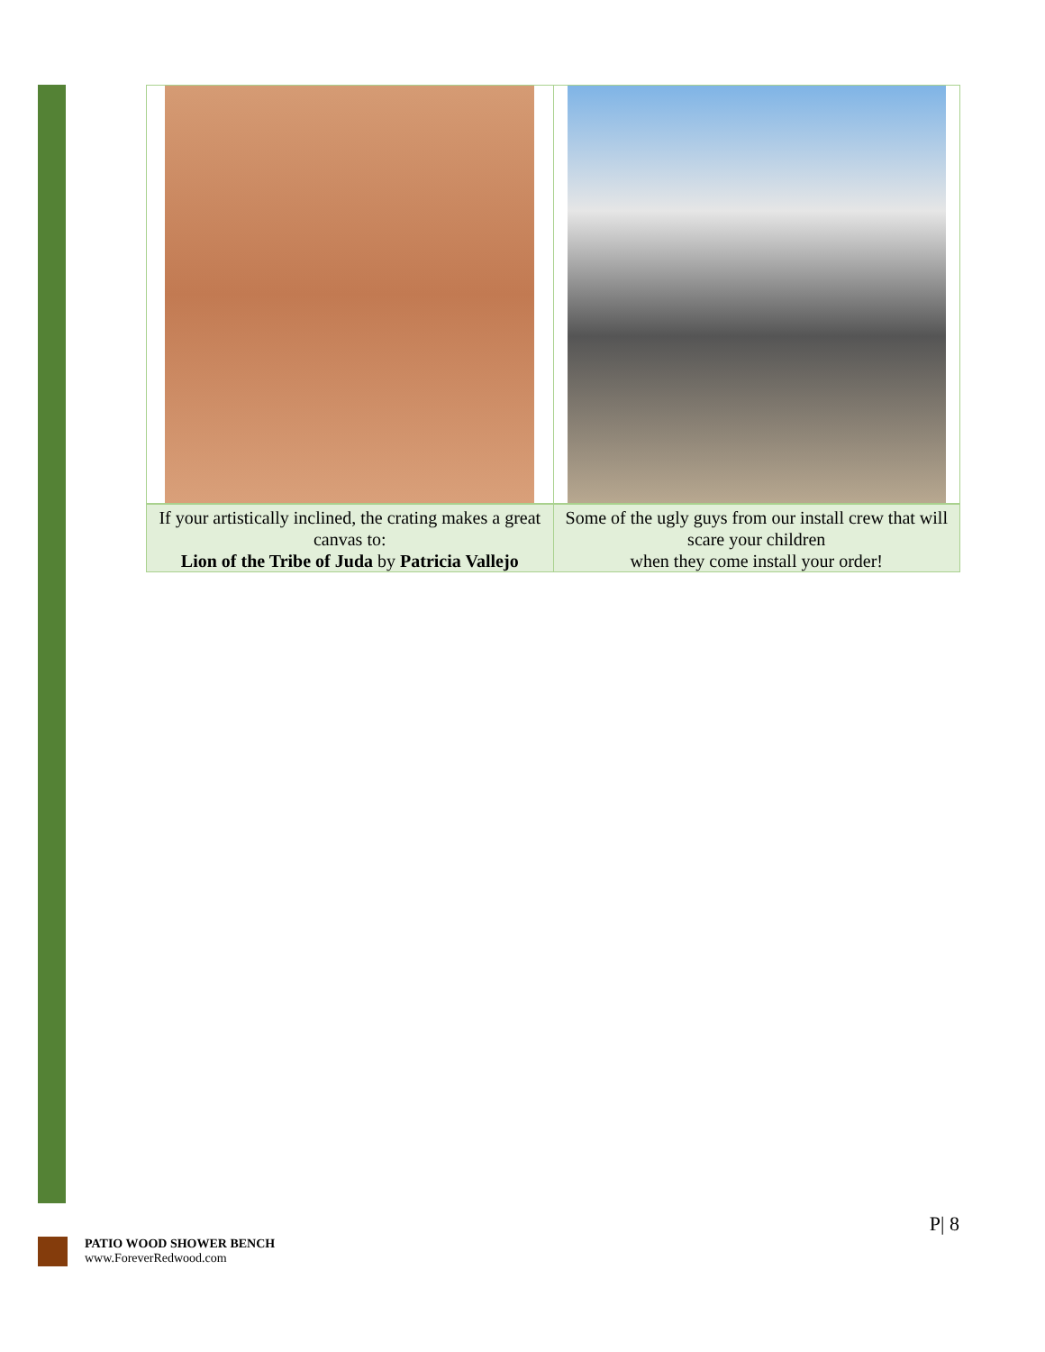| If your artistically inclined, the crating makes a great canvas to: Lion of the Tribe of Juda by Patricia Vallejo | Some of the ugly guys from our install crew that will scare your children when they come install your order! |
P| 8
PATIO WOOD SHOWER BENCH
www.ForeverRedwood.com